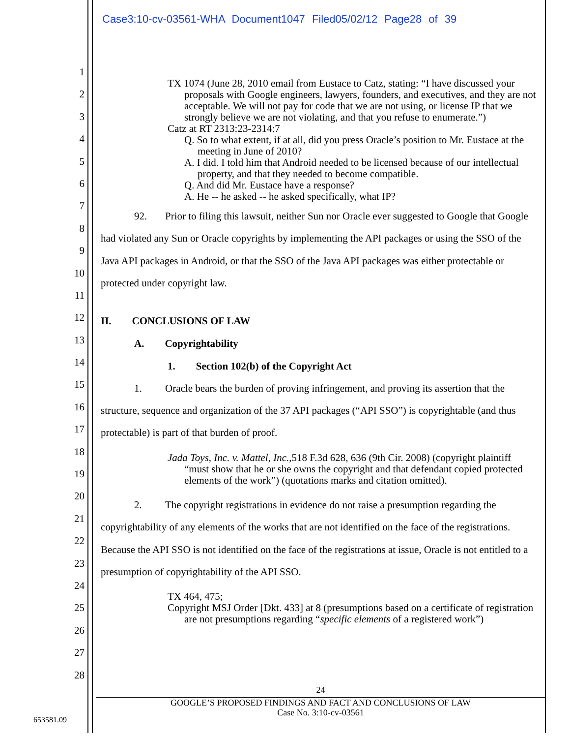Case3:10-cv-03561-WHA Document1047 Filed05/02/12 Page28 of 39
1
2
3
4
5
6
7
8
9
10
11
12
13
14
15
16
17
18
19
20
21
22
23
24
25
26
27
28
TX 1074 (June 28, 2010 email from Eustace to Catz, stating: “I have discussed your proposals with Google engineers, lawyers, founders, and executives, and they are not acceptable. We will not pay for code that we are not using, or license IP that we strongly believe we are not violating, and that you refuse to enumerate.”)
Catz at RT 2313:23-2314:7
Q. So to what extent, if at all, did you press Oracle’s position to Mr. Eustace at the meeting in June of 2010?
A. I did. I told him that Android needed to be licensed because of our intellectual property, and that they needed to become compatible.
Q. And did Mr. Eustace have a response?
A. He -- he asked -- he asked specifically, what IP?
92. Prior to filing this lawsuit, neither Sun nor Oracle ever suggested to Google that Google had violated any Sun or Oracle copyrights by implementing the API packages or using the SSO of the Java API packages in Android, or that the SSO of the Java API packages was either protectable or protected under copyright law.
II. CONCLUSIONS OF LAW
A. Copyrightability
1. Section 102(b) of the Copyright Act
1. Oracle bears the burden of proving infringement, and proving its assertion that the structure, sequence and organization of the 37 API packages (“API SSO”) is copyrightable (and thus protectable) is part of that burden of proof.
Jada Toys, Inc. v. Mattel, Inc.,518 F.3d 628, 636 (9th Cir. 2008) (copyright plaintiff “must show that he or she owns the copyright and that defendant copied protected elements of the work”) (quotations marks and citation omitted).
2. The copyright registrations in evidence do not raise a presumption regarding the copyrightability of any elements of the works that are not identified on the face of the registrations. Because the API SSO is not identified on the face of the registrations at issue, Oracle is not entitled to a presumption of copyrightability of the API SSO.
TX 464, 475;
Copyright MSJ Order [Dkt. 433] at 8 (presumptions based on a certificate of registration are not presumptions regarding “specific elements of a registered work”)
24
GOOGLE’S PROPOSED FINDINGS AND FACT AND CONCLUSIONS OF LAW
Case No. 3:10-cv-03561
653581.09